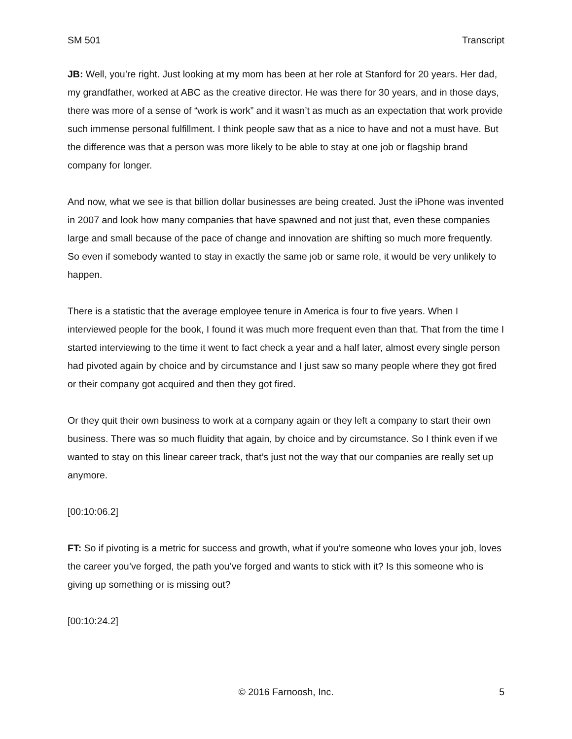SM 501 Transcript
JB: Well, you’re right. Just looking at my mom has been at her role at Stanford for 20 years. Her dad, my grandfather, worked at ABC as the creative director. He was there for 30 years, and in those days, there was more of a sense of “work is work” and it wasn’t as much as an expectation that work provide such immense personal fulfillment. I think people saw that as a nice to have and not a must have. But the difference was that a person was more likely to be able to stay at one job or flagship brand company for longer.
And now, what we see is that billion dollar businesses are being created. Just the iPhone was invented in 2007 and look how many companies that have spawned and not just that, even these companies large and small because of the pace of change and innovation are shifting so much more frequently. So even if somebody wanted to stay in exactly the same job or same role, it would be very unlikely to happen.
There is a statistic that the average employee tenure in America is four to five years. When I interviewed people for the book, I found it was much more frequent even than that. That from the time I started interviewing to the time it went to fact check a year and a half later, almost every single person had pivoted again by choice and by circumstance and I just saw so many people where they got fired or their company got acquired and then they got fired.
Or they quit their own business to work at a company again or they left a company to start their own business. There was so much fluidity that again, by choice and by circumstance. So I think even if we wanted to stay on this linear career track, that’s just not the way that our companies are really set up anymore.
[00:10:06.2]
FT: So if pivoting is a metric for success and growth, what if you’re someone who loves your job, loves the career you’ve forged, the path you’ve forged and wants to stick with it? Is this someone who is giving up something or is missing out?
[00:10:24.2]
© 2016 Farnoosh, Inc. 5